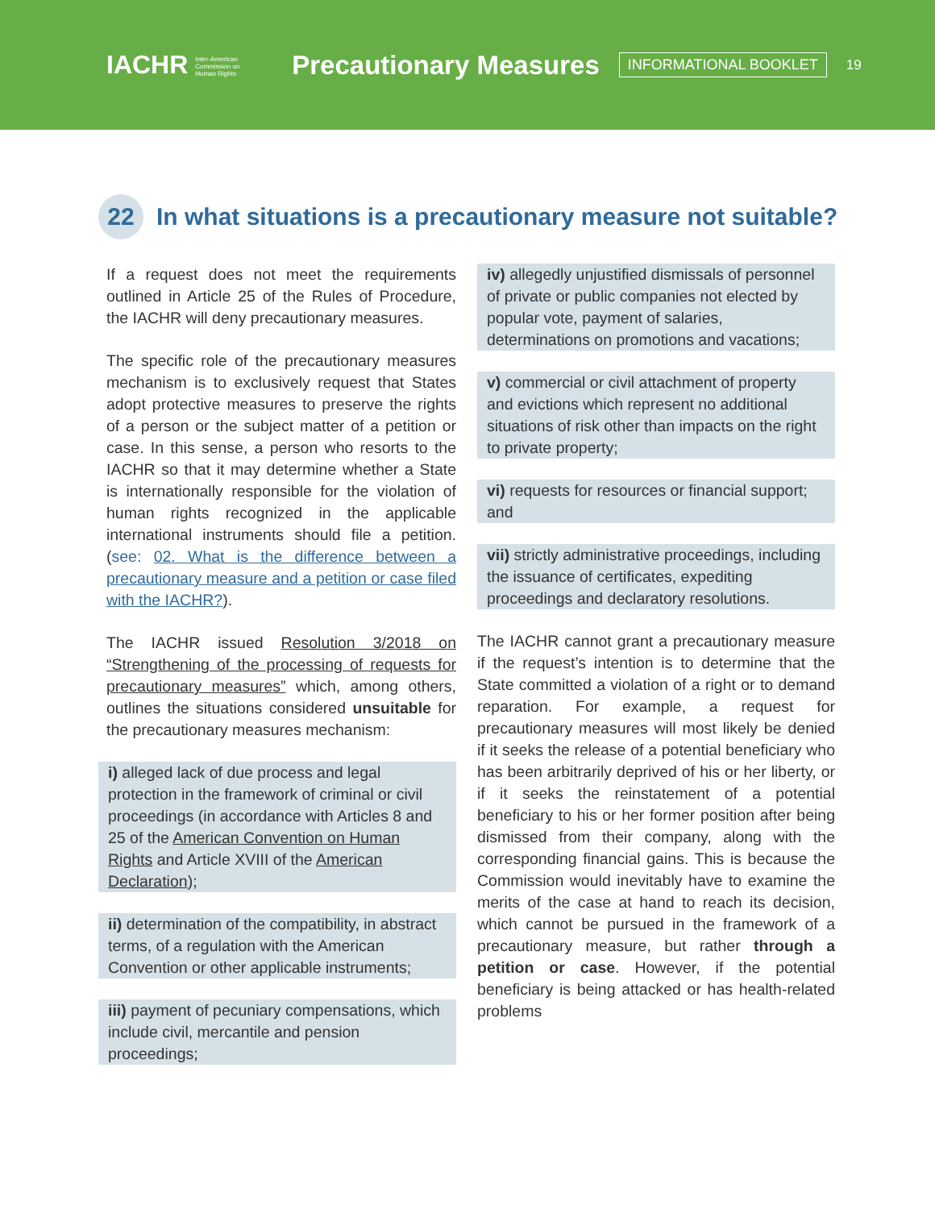IACHR Inter-American Commission on Human Rights Precautionary Measures INFORMATIONAL BOOKLET 19
22 In what situations is a precautionary measure not suitable?
If a request does not meet the requirements outlined in Article 25 of the Rules of Procedure, the IACHR will deny precautionary measures.
The specific role of the precautionary measures mechanism is to exclusively request that States adopt protective measures to preserve the rights of a person or the subject matter of a petition or case. In this sense, a person who resorts to the IACHR so that it may determine whether a State is internationally responsible for the violation of human rights recognized in the applicable international instruments should file a petition. (see: 02. What is the difference between a precautionary measure and a petition or case filed with the IACHR?).
The IACHR issued Resolution 3/2018 on “Strengthening of the processing of requests for precautionary measures” which, among others, outlines the situations considered unsuitable for the precautionary measures mechanism:
i) alleged lack of due process and legal protection in the framework of criminal or civil proceedings (in accordance with Articles 8 and 25 of the American Convention on Human Rights and Article XVIII of the American Declaration);
ii) determination of the compatibility, in abstract terms, of a regulation with the American Convention or other applicable instruments;
iii) payment of pecuniary compensations, which include civil, mercantile and pension proceedings;
iv) allegedly unjustified dismissals of personnel of private or public companies not elected by popular vote, payment of salaries, determinations on promotions and vacations;
v) commercial or civil attachment of property and evictions which represent no additional situations of risk other than impacts on the right to private property;
vi) requests for resources or financial support; and
vii) strictly administrative proceedings, including the issuance of certificates, expediting proceedings and declaratory resolutions.
The IACHR cannot grant a precautionary measure if the request’s intention is to determine that the State committed a violation of a right or to demand reparation. For example, a request for precautionary measures will most likely be denied if it seeks the release of a potential beneficiary who has been arbitrarily deprived of his or her liberty, or if it seeks the reinstatement of a potential beneficiary to his or her former position after being dismissed from their company, along with the corresponding financial gains. This is because the Commission would inevitably have to examine the merits of the case at hand to reach its decision, which cannot be pursued in the framework of a precautionary measure, but rather through a petition or case. However, if the potential beneficiary is being attacked or has health-related problems